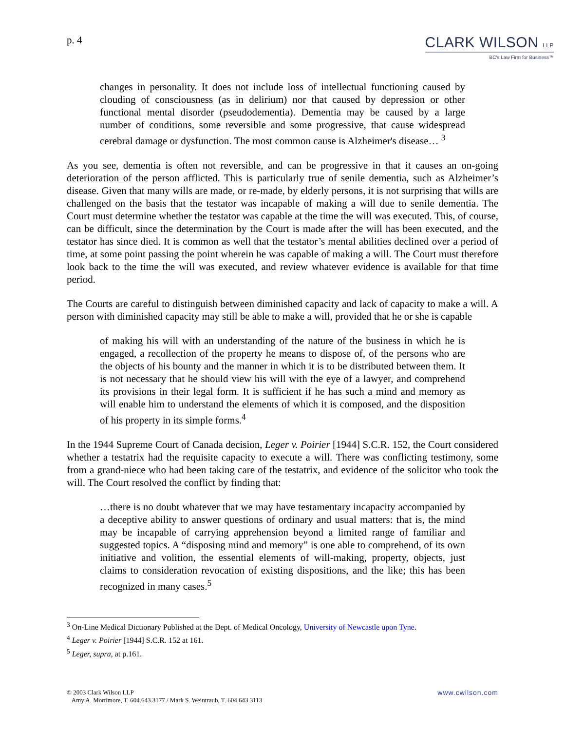p. 4
CLARK WILSON LLP
BC's Law Firm for Business™
changes in personality. It does not include loss of intellectual functioning caused by clouding of consciousness (as in delirium) nor that caused by depression or other functional mental disorder (pseudodementia). Dementia may be caused by a large number of conditions, some reversible and some progressive, that cause widespread cerebral damage or dysfunction. The most common cause is Alzheimer's disease… <sup>3</sup>
As you see, dementia is often not reversible, and can be progressive in that it causes an on-going deterioration of the person afflicted. This is particularly true of senile dementia, such as Alzheimer’s disease. Given that many wills are made, or re-made, by elderly persons, it is not surprising that wills are challenged on the basis that the testator was incapable of making a will due to senile dementia. The Court must determine whether the testator was capable at the time the will was executed. This, of course, can be difficult, since the determination by the Court is made after the will has been executed, and the testator has since died. It is common as well that the testator’s mental abilities declined over a period of time, at some point passing the point wherein he was capable of making a will. The Court must therefore look back to the time the will was executed, and review whatever evidence is available for that time period.
The Courts are careful to distinguish between diminished capacity and lack of capacity to make a will. A person with diminished capacity may still be able to make a will, provided that he or she is capable
of making his will with an understanding of the nature of the business in which he is engaged, a recollection of the property he means to dispose of, of the persons who are the objects of his bounty and the manner in which it is to be distributed between them. It is not necessary that he should view his will with the eye of a lawyer, and comprehend its provisions in their legal form. It is sufficient if he has such a mind and memory as will enable him to understand the elements of which it is composed, and the disposition of his property in its simple forms.<sup>4</sup>
In the 1944 Supreme Court of Canada decision, Leger v. Poirier [1944] S.C.R. 152, the Court considered whether a testatrix had the requisite capacity to execute a will. There was conflicting testimony, some from a grand-niece who had been taking care of the testatrix, and evidence of the solicitor who took the will. The Court resolved the conflict by finding that:
…there is no doubt whatever that we may have testamentary incapacity accompanied by a deceptive ability to answer questions of ordinary and usual matters: that is, the mind may be incapable of carrying apprehension beyond a limited range of familiar and suggested topics. A “disposing mind and memory” is one able to comprehend, of its own initiative and volition, the essential elements of will-making, property, objects, just claims to consideration revocation of existing dispositions, and the like; this has been recognized in many cases.<sup>5</sup>
<sup>3</sup> On-Line Medical Dictionary Published at the Dept. of Medical Oncology, University of Newcastle upon Tyne.
<sup>4</sup> Leger v. Poirier [1944] S.C.R. 152 at 161.
<sup>5</sup> Leger, supra, at p.161.
© 2003 Clark Wilson LLP
Amy A. Mortimore, T. 604.643.3177 / Mark S. Weintraub, T. 604.643.3113
www.cwilson.com